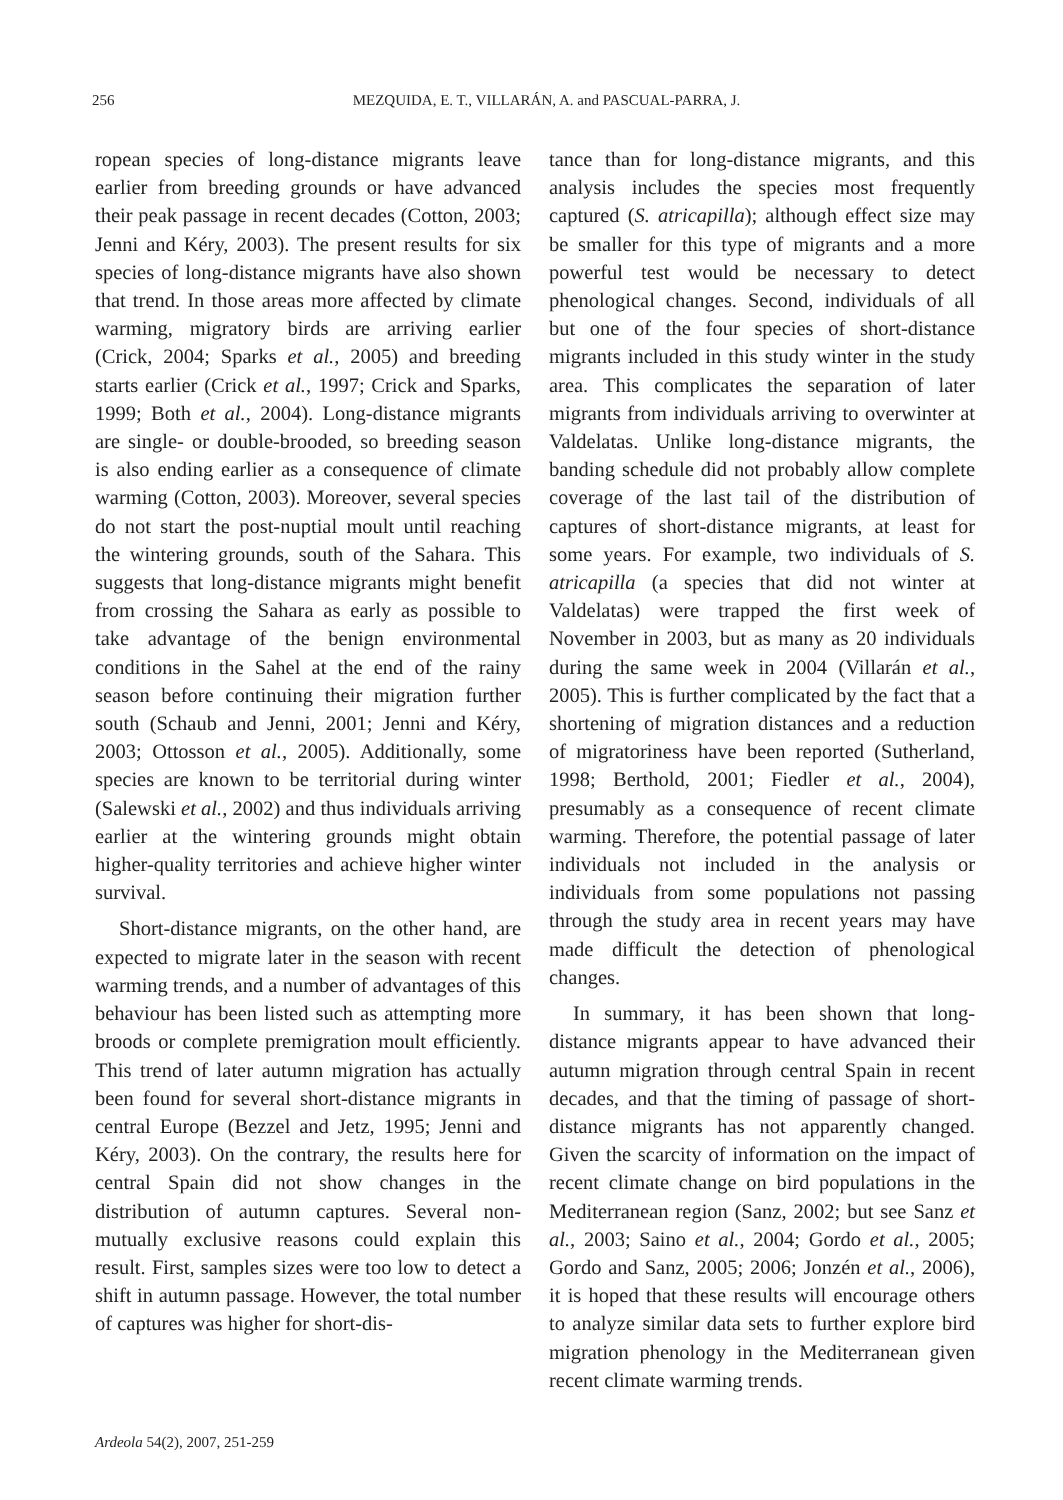256 MEZQUIDA, E. T., VILLARÁN, A. and PASCUAL-PARRA, J.
ropean species of long-distance migrants leave earlier from breeding grounds or have advanced their peak passage in recent decades (Cotton, 2003; Jenni and Kéry, 2003). The present results for six species of long-distance migrants have also shown that trend. In those areas more affected by climate warming, migratory birds are arriving earlier (Crick, 2004; Sparks et al., 2005) and breeding starts earlier (Crick et al., 1997; Crick and Sparks, 1999; Both et al., 2004). Long-distance migrants are single- or double-brooded, so breeding season is also ending earlier as a consequence of climate warming (Cotton, 2003). Moreover, several species do not start the post-nuptial moult until reaching the wintering grounds, south of the Sahara. This suggests that long-distance migrants might benefit from crossing the Sahara as early as possible to take advantage of the benign environmental conditions in the Sahel at the end of the rainy season before continuing their migration further south (Schaub and Jenni, 2001; Jenni and Kéry, 2003; Ottosson et al., 2005). Additionally, some species are known to be territorial during winter (Salewski et al., 2002) and thus individuals arriving earlier at the wintering grounds might obtain higher-quality territories and achieve higher winter survival.
Short-distance migrants, on the other hand, are expected to migrate later in the season with recent warming trends, and a number of advantages of this behaviour has been listed such as attempting more broods or complete premigration moult efficiently. This trend of later autumn migration has actually been found for several short-distance migrants in central Europe (Bezzel and Jetz, 1995; Jenni and Kéry, 2003). On the contrary, the results here for central Spain did not show changes in the distribution of autumn captures. Several non-mutually exclusive reasons could explain this result. First, samples sizes were too low to detect a shift in autumn passage. However, the total number of captures was higher for short-dis-
tance than for long-distance migrants, and this analysis includes the species most frequently captured (S. atricapilla); although effect size may be smaller for this type of migrants and a more powerful test would be necessary to detect phenological changes. Second, individuals of all but one of the four species of short-distance migrants included in this study winter in the study area. This complicates the separation of later migrants from individuals arriving to overwinter at Valdelatas. Unlike long-distance migrants, the banding schedule did not probably allow complete coverage of the last tail of the distribution of captures of short-distance migrants, at least for some years. For example, two individuals of S. atricapilla (a species that did not winter at Valdelatas) were trapped the first week of November in 2003, but as many as 20 individuals during the same week in 2004 (Villarán et al., 2005). This is further complicated by the fact that a shortening of migration distances and a reduction of migratoriness have been reported (Sutherland, 1998; Berthold, 2001; Fiedler et al., 2004), presumably as a consequence of recent climate warming. Therefore, the potential passage of later individuals not included in the analysis or individuals from some populations not passing through the study area in recent years may have made difficult the detection of phenological changes.
In summary, it has been shown that long-distance migrants appear to have advanced their autumn migration through central Spain in recent decades, and that the timing of passage of short-distance migrants has not apparently changed. Given the scarcity of information on the impact of recent climate change on bird populations in the Mediterranean region (Sanz, 2002; but see Sanz et al., 2003; Saino et al., 2004; Gordo et al., 2005; Gordo and Sanz, 2005; 2006; Jonzén et al., 2006), it is hoped that these results will encourage others to analyze similar data sets to further explore bird migration phenology in the Mediterranean given recent climate warming trends.
Ardeola 54(2), 2007, 251-259